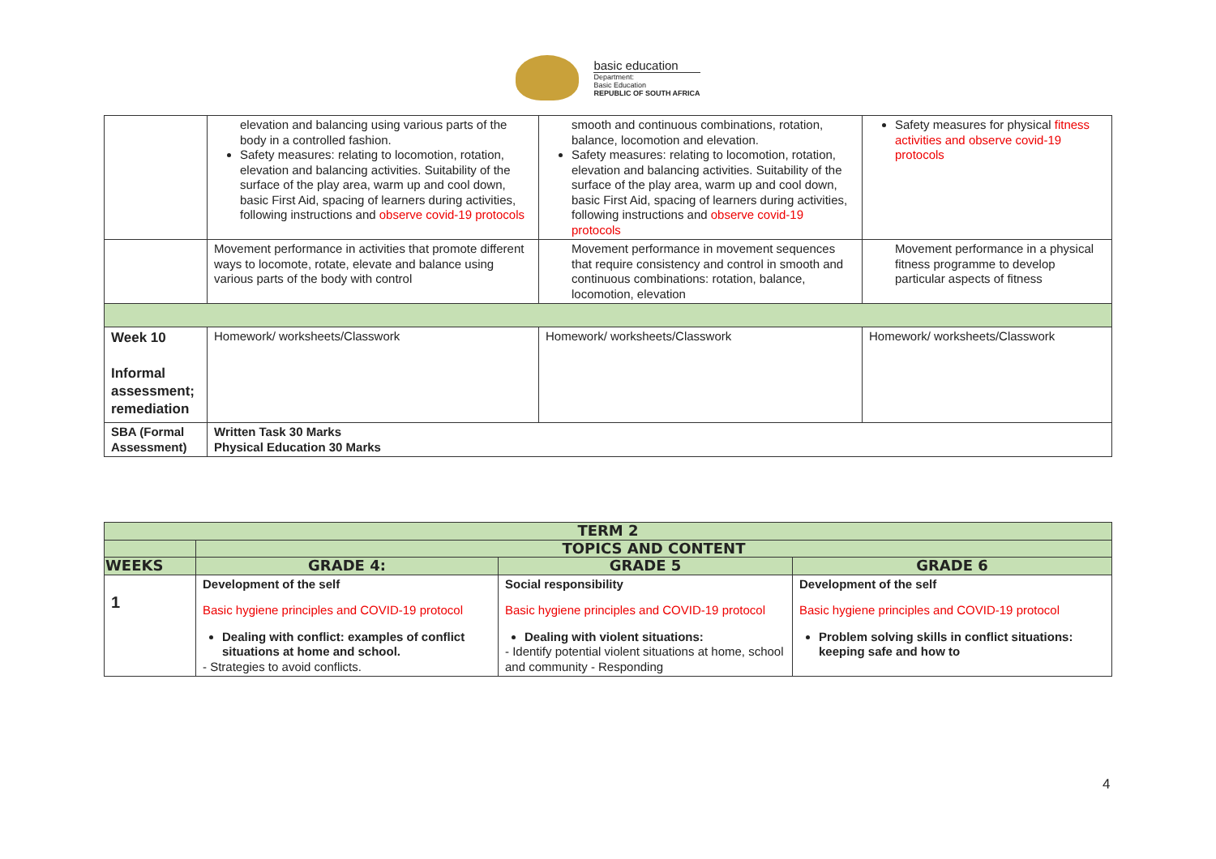basic education
Department:
Basic Education
REPUBLIC OF SOUTH AFRICA
| | elevation and balancing using various parts of the body in a controlled fashion. Safety measures: relating to locomotion, rotation, elevation and balancing activities. Suitability of the surface of the play area, warm up and cool down, basic First Aid, spacing of learners during activities, following instructions and observe covid-19 protocols | smooth and continuous combinations, rotation, balance, locomotion and elevation. Safety measures: relating to locomotion, rotation, elevation and balancing activities. Suitability of the surface of the play area, warm up and cool down, basic First Aid, spacing of learners during activities, following instructions and observe covid-19 protocols | Safety measures for physical fitness activities and observe covid-19 protocols |
| | Movement performance in activities that promote different ways to locomote, rotate, elevate and balance using various parts of the body with control | Movement performance in movement sequences that require consistency and control in smooth and continuous combinations: rotation, balance, locomotion, elevation | Movement performance in a physical fitness programme to develop particular aspects of fitness |
| Week 10 Informal assessment; remediation | Homework/ worksheets/Classwork | Homework/ worksheets/Classwork | Homework/ worksheets/Classwork |
| SBA (Formal Assessment) | Written Task 30 Marks Physical Education 30 Marks | | |
| TERM 2 | | | |
| --- | --- | --- | --- |
| | TOPICS AND CONTENT | | |
| WEEKS | GRADE 4: | GRADE 5 | GRADE 6 |
| 1 | Development of the self Basic hygiene principles and COVID-19 protocol Dealing with conflict: examples of conflict situations at home and school. - Strategies to avoid conflicts. | Social responsibility Basic hygiene principles and COVID-19 protocol Dealing with violent situations: - Identify potential violent situations at home, school and community - Responding | Development of the self Basic hygiene principles and COVID-19 protocol Problem solving skills in conflict situations: keeping safe and how to |
4